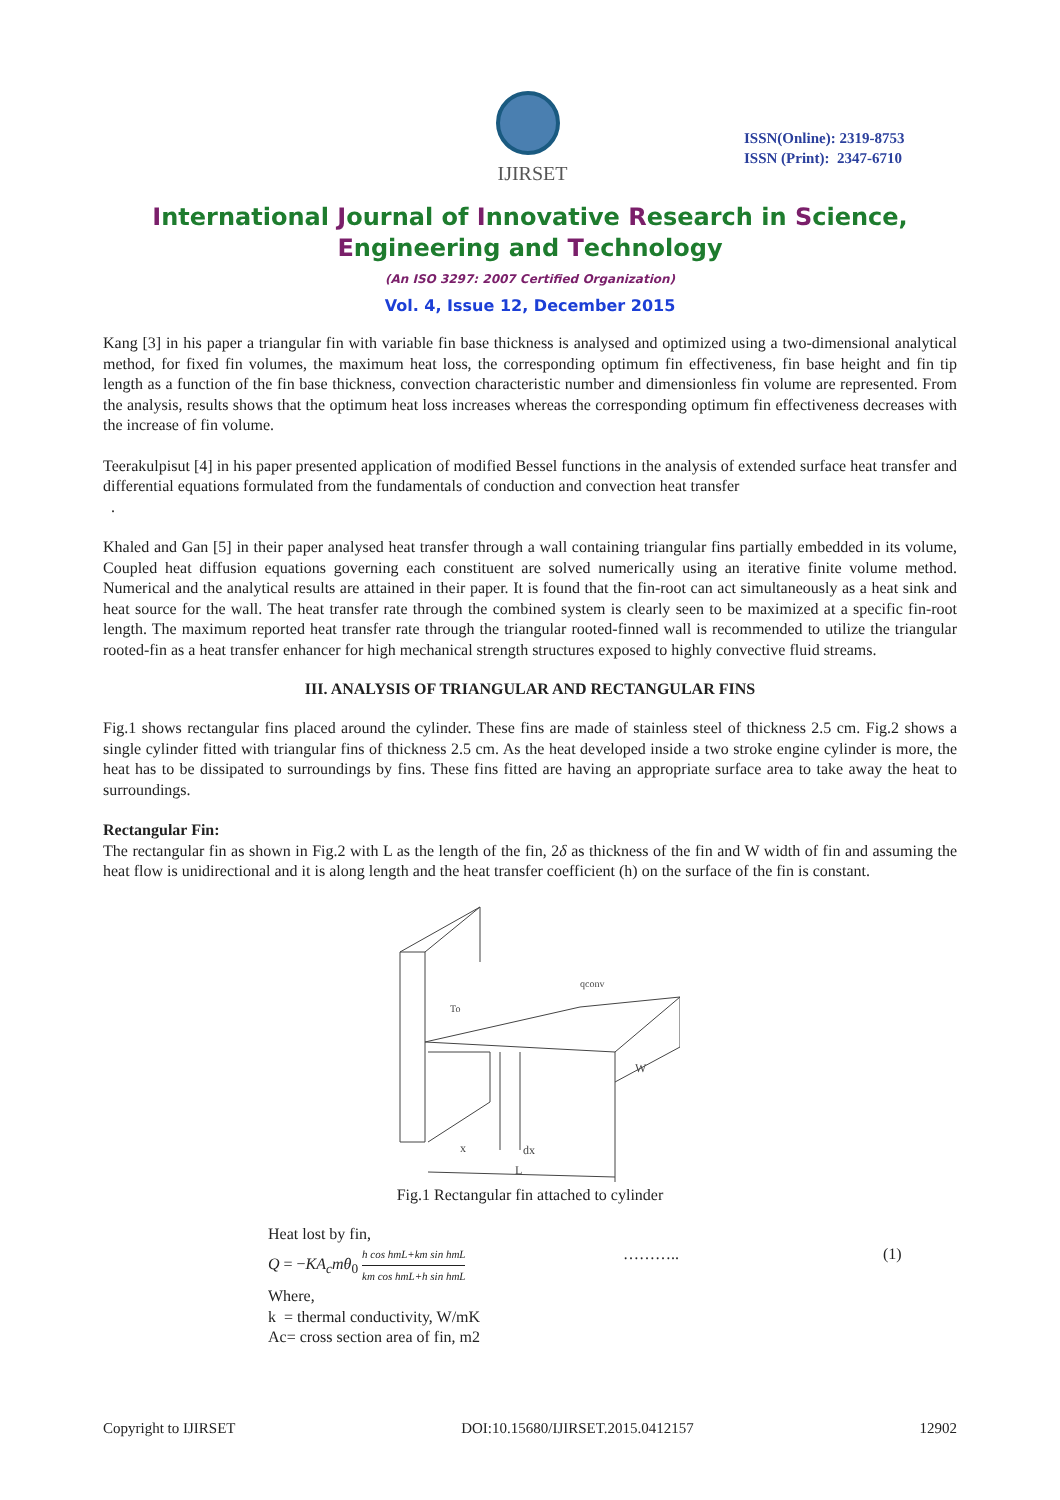IJIRSET
ISSN(Online): 2319-8753
ISSN (Print): 2347-6710
International Journal of Innovative Research in Science,
Engineering and Technology
(An ISO 3297: 2007 Certified Organization)
Vol. 4, Issue 12, December 2015
Kang [3] in his paper a triangular fin with variable fin base thickness is analysed and optimized using a two-dimensional analytical method, for fixed fin volumes, the maximum heat loss, the corresponding optimum fin effectiveness, fin base height and fin tip length as a function of the fin base thickness, convection characteristic number and dimensionless fin volume are represented. From the analysis, results shows that the optimum heat loss increases whereas the corresponding optimum fin effectiveness decreases with the increase of fin volume.
Teerakulpisut [4] in his paper presented application of modified Bessel functions in the analysis of extended surface heat transfer and differential equations formulated from the fundamentals of conduction and convection heat transfer
.
Khaled and Gan [5] in their paper analysed heat transfer through a wall containing triangular fins partially embedded in its volume, Coupled heat diffusion equations governing each constituent are solved numerically using an iterative finite volume method. Numerical and the analytical results are attained in their paper. It is found that the fin-root can act simultaneously as a heat sink and heat source for the wall. The heat transfer rate through the combined system is clearly seen to be maximized at a specific fin-root length. The maximum reported heat transfer rate through the triangular rooted-finned wall is recommended to utilize the triangular rooted-fin as a heat transfer enhancer for high mechanical strength structures exposed to highly convective fluid streams.
III. ANALYSIS OF TRIANGULAR AND RECTANGULAR FINS
Fig.1 shows rectangular fins placed around the cylinder. These fins are made of stainless steel of thickness 2.5 cm. Fig.2 shows a single cylinder fitted with triangular fins of thickness 2.5 cm. As the heat developed inside a two stroke engine cylinder is more, the heat has to be dissipated to surroundings by fins. These fins fitted are having an appropriate surface area to take away the heat to surroundings.
Rectangular Fin:
The rectangular fin as shown in Fig.2 with L as the length of the fin, 2δ as thickness of the fin and W width of fin and assuming the heat flow is unidirectional and it is along length and the heat transfer coefficient (h) on the surface of the fin is constant.
To
qconv
x
dx
L
W
Fig.1 Rectangular fin attached to cylinder
Heat lost by fin,
Q = −KA<sub>c</sub>mθ<sub>0</sub> h cos hmL+km sin hmL km cos hmL+h sin hmL ……….. (1)
Where,
k = thermal conductivity, W/mK
Ac= cross section area of fin, m2
Copyright to IJIRSET DOI:10.15680/IJIRSET.2015.0412157 12902